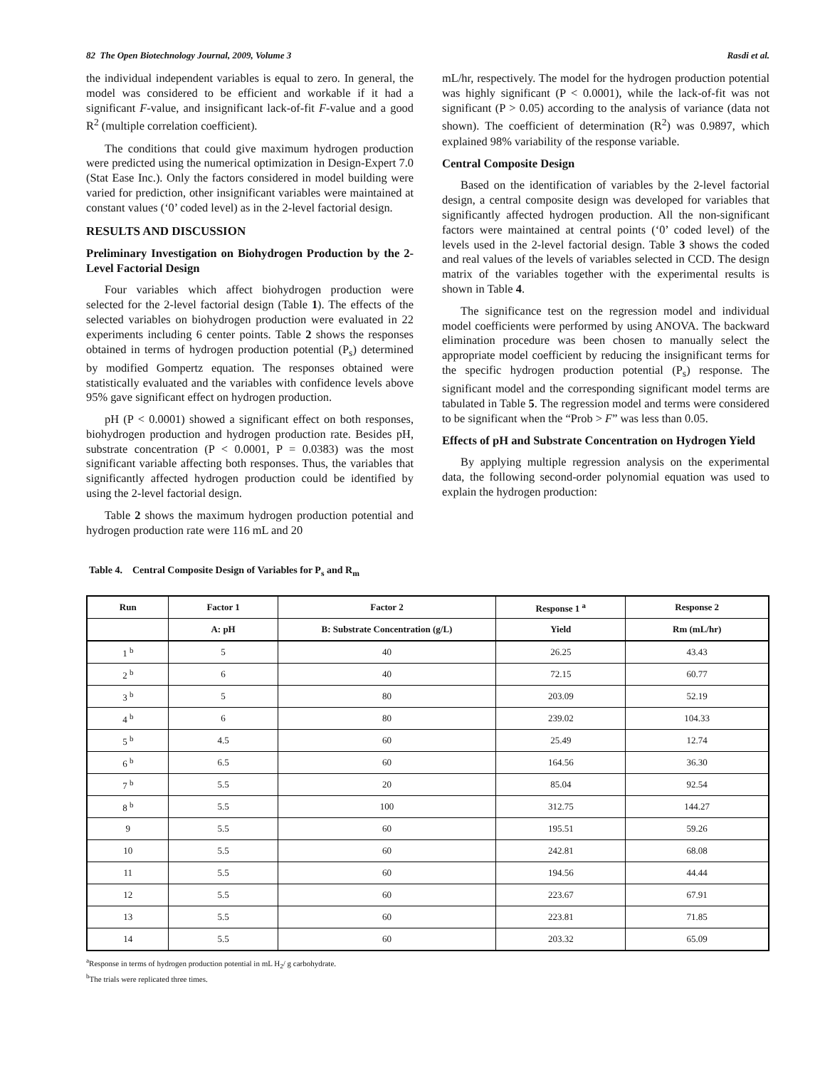82 The Open Biotechnology Journal, 2009, Volume 3 Rasdi et al.
the individual independent variables is equal to zero. In general, the model was considered to be efficient and workable if it had a significant F-value, and insignificant lack-of-fit F-value and a good R<sup>2</sup> (multiple correlation coefficient).
The conditions that could give maximum hydrogen production were predicted using the numerical optimization in Design-Expert 7.0 (Stat Ease Inc.). Only the factors considered in model building were varied for prediction, other insignificant variables were maintained at constant values (‘0’ coded level) as in the 2-level factorial design.
RESULTS AND DISCUSSION
Preliminary Investigation on Biohydrogen Production by the 2-Level Factorial Design
Four variables which affect biohydrogen production were selected for the 2-level factorial design (Table 1). The effects of the selected variables on biohydrogen production were evaluated in 22 experiments including 6 center points. Table 2 shows the responses obtained in terms of hydrogen production potential (P<sub>s</sub>) determined by modified Gompertz equation. The responses obtained were statistically evaluated and the variables with confidence levels above 95% gave significant effect on hydrogen production.
pH (P < 0.0001) showed a significant effect on both responses, biohydrogen production and hydrogen production rate. Besides pH, substrate concentration (P < 0.0001, P = 0.0383) was the most significant variable affecting both responses. Thus, the variables that significantly affected hydrogen production could be identified by using the 2-level factorial design.
Table 2 shows the maximum hydrogen production potential and hydrogen production rate were 116 mL and 20
mL/hr, respectively. The model for the hydrogen production potential was highly significant (P < 0.0001), while the lack-of-fit was not significant (P > 0.05) according to the analysis of variance (data not shown). The coefficient of determination (R<sup>2</sup>) was 0.9897, which explained 98% variability of the response variable.
Central Composite Design
Based on the identification of variables by the 2-level factorial design, a central composite design was developed for variables that significantly affected hydrogen production. All the non-significant factors were maintained at central points (‘0’ coded level) of the levels used in the 2-level factorial design. Table 3 shows the coded and real values of the levels of variables selected in CCD. The design matrix of the variables together with the experimental results is shown in Table 4.
The significance test on the regression model and individual model coefficients were performed by using ANOVA. The backward elimination procedure was been chosen to manually select the appropriate model coefficient by reducing the insignificant terms for the specific hydrogen production potential (P<sub>s</sub>) response. The significant model and the corresponding significant model terms are tabulated in Table 5. The regression model and terms were considered to be significant when the “Prob > F” was less than 0.05.
Effects of pH and Substrate Concentration on Hydrogen Yield
By applying multiple regression analysis on the experimental data, the following second-order polynomial equation was used to explain the hydrogen production:
Table 4. Central Composite Design of Variables for P<sub>s</sub> and R<sub>m</sub>
| Run | Factor 1 | Factor 2 | Response 1 <sup>a</sup> | Response 2 |
| --- | --- | --- | --- | --- |
| | A: pH | B: Substrate Concentration (g/L) | Yield | Rm (mL/hr) |
| 1 <sup>b</sup> | 5 | 40 | 26.25 | 43.43 |
| 2 <sup>b</sup> | 6 | 40 | 72.15 | 60.77 |
| 3 <sup>b</sup> | 5 | 80 | 203.09 | 52.19 |
| 4 <sup>b</sup> | 6 | 80 | 239.02 | 104.33 |
| 5 <sup>b</sup> | 4.5 | 60 | 25.49 | 12.74 |
| 6 <sup>b</sup> | 6.5 | 60 | 164.56 | 36.30 |
| 7 <sup>b</sup> | 5.5 | 20 | 85.04 | 92.54 |
| 8 <sup>b</sup> | 5.5 | 100 | 312.75 | 144.27 |
| 9 | 5.5 | 60 | 195.51 | 59.26 |
| 10 | 5.5 | 60 | 242.81 | 68.08 |
| 11 | 5.5 | 60 | 194.56 | 44.44 |
| 12 | 5.5 | 60 | 223.67 | 67.91 |
| 13 | 5.5 | 60 | 223.81 | 71.85 |
| 14 | 5.5 | 60 | 203.32 | 65.09 |
<sup>a</sup> Response in terms of hydrogen production potential in mL H<sub>2</sub>/ g carbohydrate.
<sup>b</sup> The trials were replicated three times.